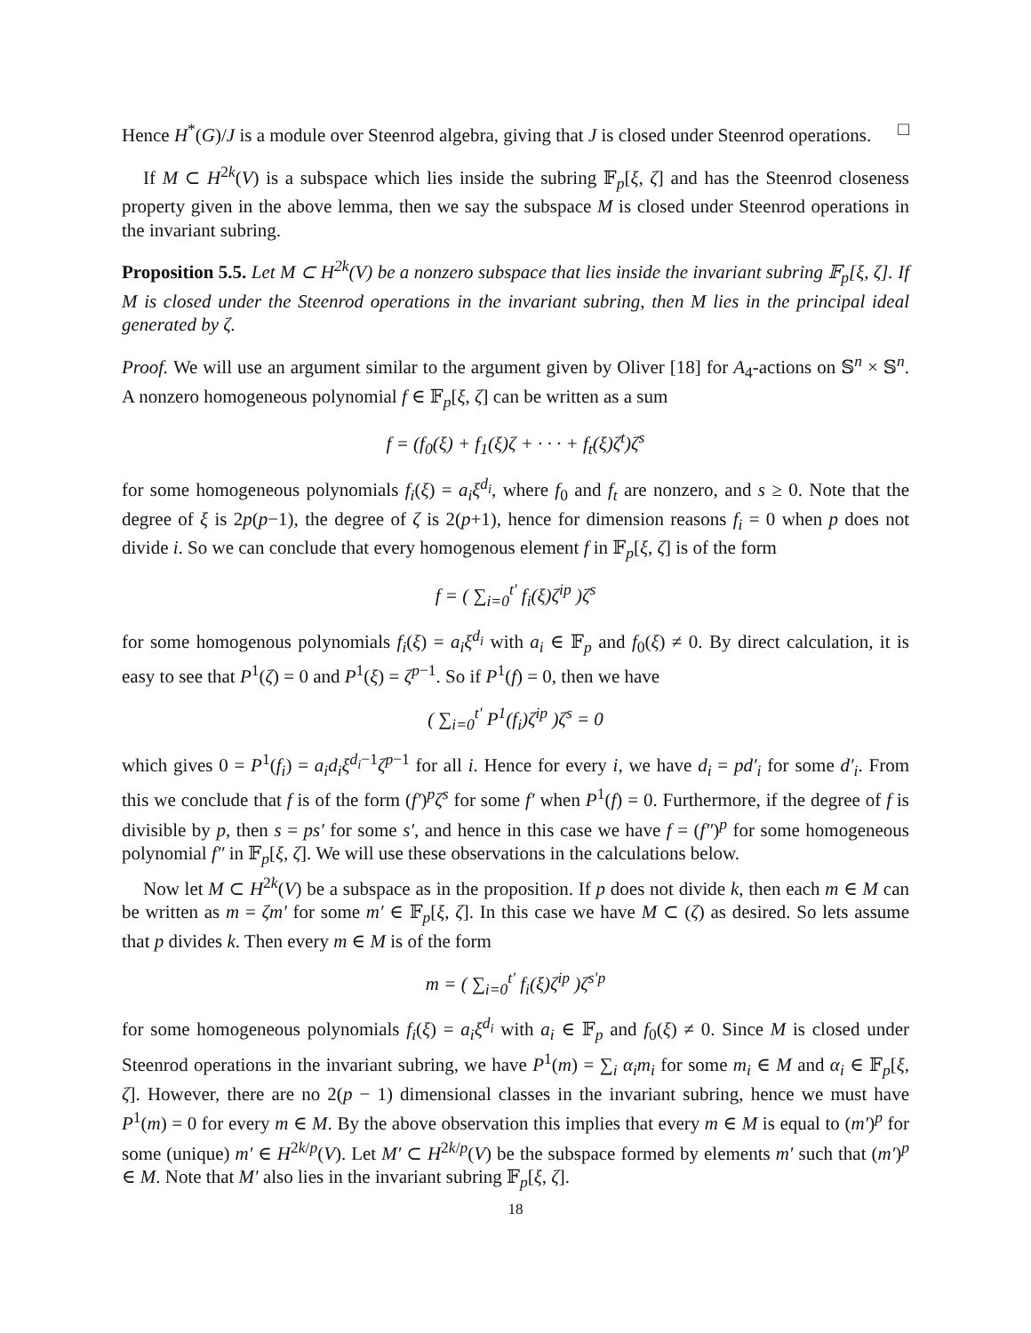Hence H<sup>*</sup>(G)/J is a module over Steenrod algebra, giving that J is closed under Steenrod operations. □
If M ⊂ H<sup>2k</sup>(V) is a subspace which lies inside the subring 𝔽<sub>p</sub>[ξ, ζ] and has the Steenrod closeness property given in the above lemma, then we say the subspace M is closed under Steenrod operations in the invariant subring.
Proposition 5.5. Let M ⊂ H<sup>2k</sup>(V) be a nonzero subspace that lies inside the invariant subring 𝔽<sub>p</sub>[ξ, ζ]. If M is closed under the Steenrod operations in the invariant subring, then M lies in the principal ideal generated by ζ.
Proof. We will use an argument similar to the argument given by Oliver [18] for A<sub>4</sub>-actions on 𝕊<sup>n</sup> × 𝕊<sup>n</sup>. A nonzero homogeneous polynomial f ∈ 𝔽<sub>p</sub>[ξ, ζ] can be written as a sum
f = (f<sub>0</sub>(ξ) + f<sub>1</sub>(ξ)ζ + · · · + f<sub>t</sub>(ξ)ζ<sup>t</sup>)ζ<sup>s</sup>
for some homogeneous polynomials f<sub>i</sub>(ξ) = a<sub>i</sub>ξ<sup>d<sub>i</sub></sup>, where f<sub>0</sub> and f<sub>t</sub> are nonzero, and s ≥ 0. Note that the degree of ξ is 2p(p−1), the degree of ζ is 2(p+1), hence for dimension reasons f<sub>i</sub> = 0 when p does not divide i. So we can conclude that every homogenous element f in 𝔽<sub>p</sub>[ξ, ζ] is of the form
f = ( ∑<sub>i=0</sub><sup>t′</sup> f<sub>i</sub>(ξ)ζ<sup>ip</sup> )ζ<sup>s</sup>
for some homogenous polynomials f<sub>i</sub>(ξ) = a<sub>i</sub>ξ<sup>d<sub>i</sub></sup> with a<sub>i</sub> ∈ 𝔽<sub>p</sub> and f<sub>0</sub>(ξ) ≠ 0. By direct calculation, it is easy to see that P<sup>1</sup>(ζ) = 0 and P<sup>1</sup>(ξ) = ζ<sup>p−1</sup>. So if P<sup>1</sup>(f) = 0, then we have
( ∑<sub>i=0</sub><sup>t′</sup> P<sup>1</sup>(f<sub>i</sub>)ζ<sup>ip</sup> )ζ<sup>s</sup> = 0
which gives 0 = P<sup>1</sup>(f<sub>i</sub>) = a<sub>i</sub>d<sub>i</sub>ξ<sup>d<sub>i</sub>−1</sup>ζ<sup>p−1</sup> for all i. Hence for every i, we have d<sub>i</sub> = pd′<sub>i</sub> for some d′<sub>i</sub>. From this we conclude that f is of the form (f′)<sup>p</sup>ζ<sup>s</sup> for some f′ when P<sup>1</sup>(f) = 0. Furthermore, if the degree of f is divisible by p, then s = ps′ for some s′, and hence in this case we have f = (f″)<sup>p</sup> for some homogeneous polynomial f″ in 𝔽<sub>p</sub>[ξ, ζ]. We will use these observations in the calculations below.
Now let M ⊂ H<sup>2k</sup>(V) be a subspace as in the proposition. If p does not divide k, then each m ∈ M can be written as m = ζm′ for some m′ ∈ 𝔽<sub>p</sub>[ξ, ζ]. In this case we have M ⊂ (ζ) as desired. So lets assume that p divides k. Then every m ∈ M is of the form
m = ( ∑<sub>i=0</sub><sup>t′</sup> f<sub>i</sub>(ξ)ζ<sup>ip</sup> )ζ<sup>s′p</sup>
for some homogeneous polynomials f<sub>i</sub>(ξ) = a<sub>i</sub>ξ<sup>d<sub>i</sub></sup> with a<sub>i</sub> ∈ 𝔽<sub>p</sub> and f<sub>0</sub>(ξ) ≠ 0. Since M is closed under Steenrod operations in the invariant subring, we have P<sup>1</sup>(m) = ∑<sub>i</sub> α<sub>i</sub>m<sub>i</sub> for some m<sub>i</sub> ∈ M and α<sub>i</sub> ∈ 𝔽<sub>p</sub>[ξ, ζ]. However, there are no 2(p − 1) dimensional classes in the invariant subring, hence we must have P<sup>1</sup>(m) = 0 for every m ∈ M. By the above observation this implies that every m ∈ M is equal to (m′)<sup>p</sup> for some (unique) m′ ∈ H<sup>2k/p</sup>(V). Let M′ ⊂ H<sup>2k/p</sup>(V) be the subspace formed by elements m′ such that (m′)<sup>p</sup> ∈ M. Note that M′ also lies in the invariant subring 𝔽<sub>p</sub>[ξ, ζ].
18